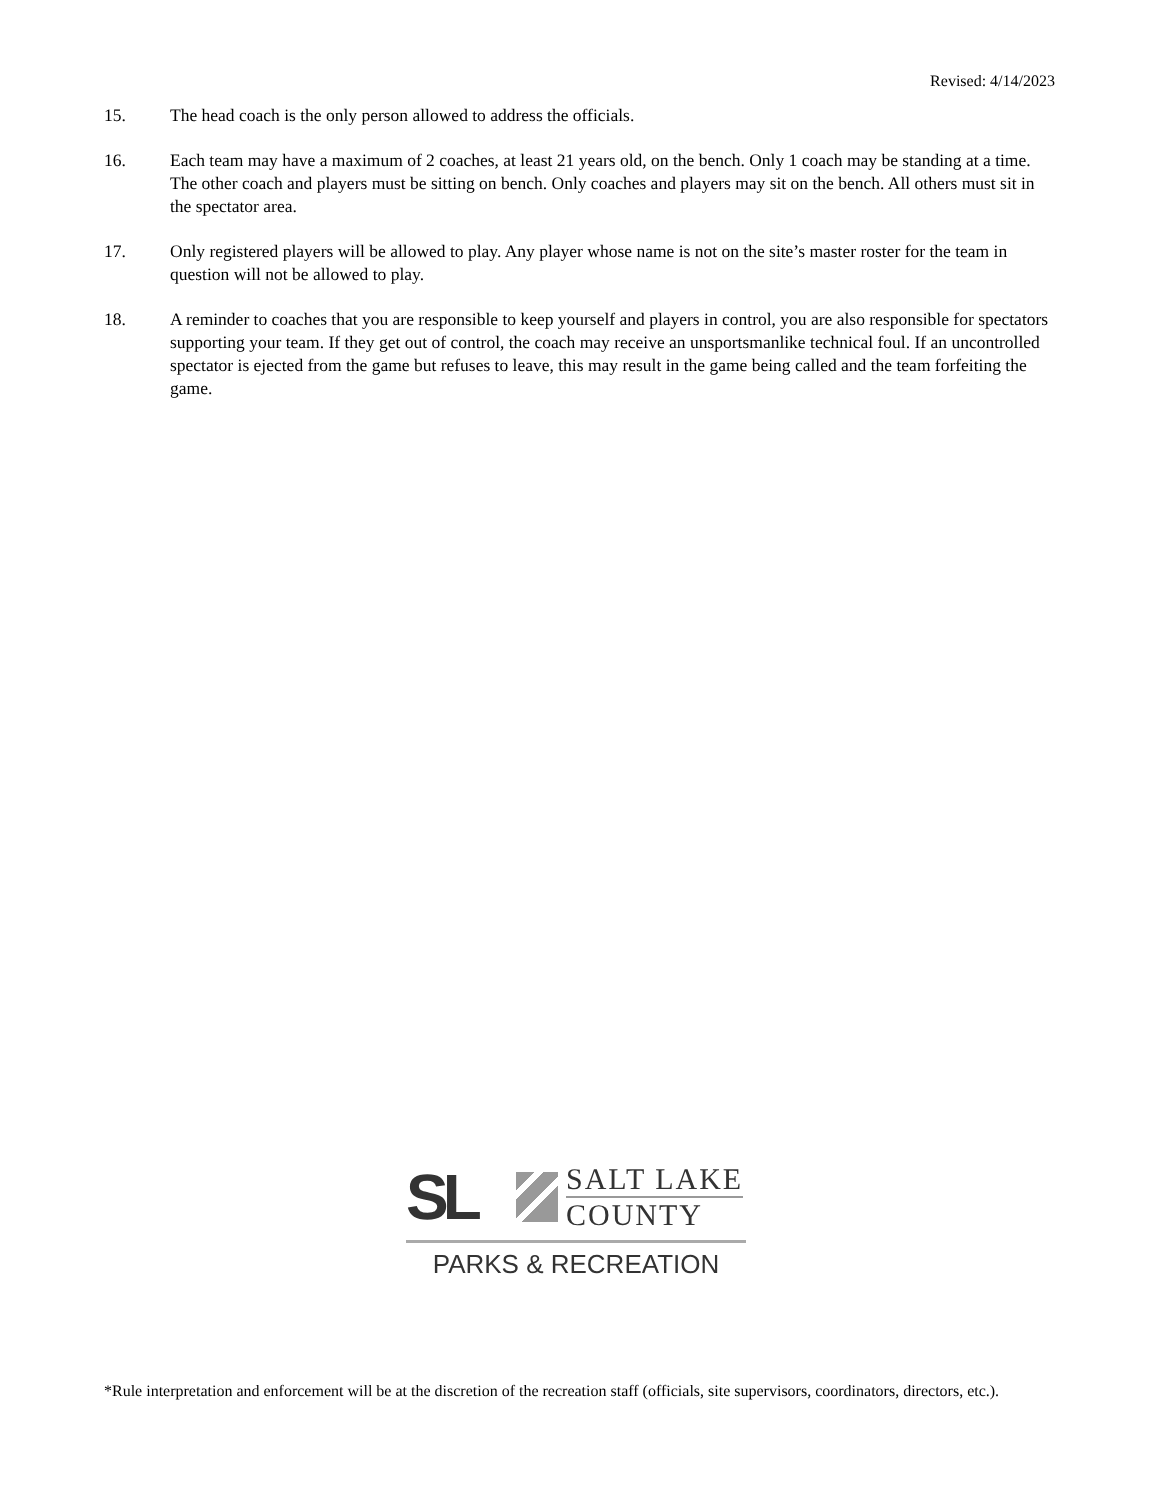Revised: 4/14/2023
15. The head coach is the only person allowed to address the officials.
16. Each team may have a maximum of 2 coaches, at least 21 years old, on the bench. Only 1 coach may be standing at a time. The other coach and players must be sitting on bench. Only coaches and players may sit on the bench. All others must sit in the spectator area.
17. Only registered players will be allowed to play. Any player whose name is not on the site’s master roster for the team in question will not be allowed to play.
18. A reminder to coaches that you are responsible to keep yourself and players in control, you are also responsible for spectators supporting your team. If they get out of control, the coach may receive an unsportsmanlike technical foul. If an uncontrolled spectator is ejected from the game but refuses to leave, this may result in the game being called and the team forfeiting the game.
SL
SALT LAKE
COUNTY
PARKS & RECREATION
*Rule interpretation and enforcement will be at the discretion of the recreation staff (officials, site supervisors, coordinators, directors, etc.).